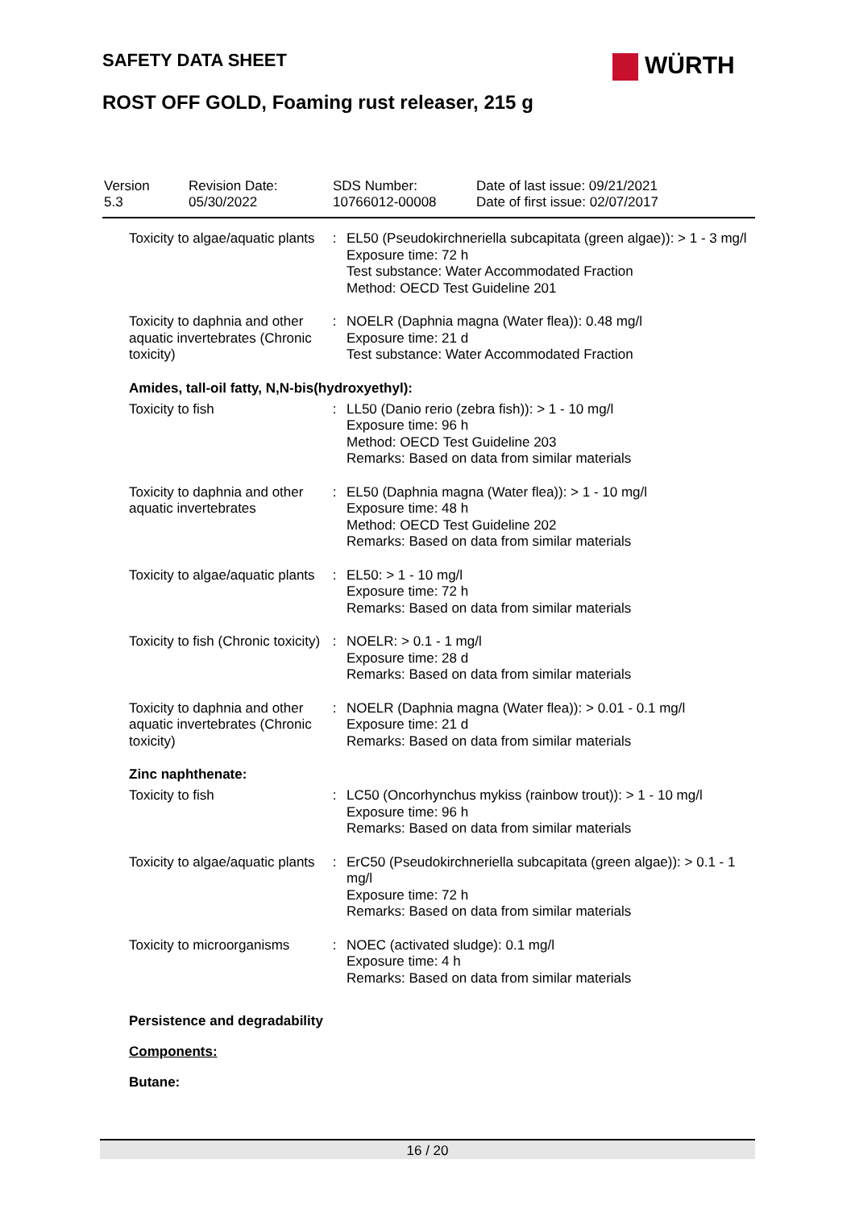SAFETY DATA SHEET WÜRTH
ROST OFF GOLD, Foaming rust releaser, 215 g
| Version 5.3 | Revision Date: 05/30/2022 | SDS Number: 10766012-00008 | Date of last issue: 09/21/2021 Date of first issue: 02/07/2017 |
| Toxicity to algae/aquatic plants | : | EL50 (Pseudokirchneriella subcapitata (green algae)): > 1 - 3 mg/l Exposure time: 72 h Test substance: Water Accommodated Fraction Method: OECD Test Guideline 201 |
| Toxicity to daphnia and other aquatic invertebrates (Chronic toxicity) | : | NOELR (Daphnia magna (Water flea)): 0.48 mg/l Exposure time: 21 d Test substance: Water Accommodated Fraction |
Amides, tall-oil fatty, N,N-bis(hydroxyethyl):
| Toxicity to fish | : | LL50 (Danio rerio (zebra fish)): > 1 - 10 mg/l Exposure time: 96 h Method: OECD Test Guideline 203 Remarks: Based on data from similar materials |
| Toxicity to daphnia and other aquatic invertebrates | : | EL50 (Daphnia magna (Water flea)): > 1 - 10 mg/l Exposure time: 48 h Method: OECD Test Guideline 202 Remarks: Based on data from similar materials |
| Toxicity to algae/aquatic plants | : | EL50: > 1 - 10 mg/l Exposure time: 72 h Remarks: Based on data from similar materials |
| Toxicity to fish (Chronic toxicity) | : | NOELR: > 0.1 - 1 mg/l Exposure time: 28 d Remarks: Based on data from similar materials |
| Toxicity to daphnia and other aquatic invertebrates (Chronic toxicity) | : | NOELR (Daphnia magna (Water flea)): > 0.01 - 0.1 mg/l Exposure time: 21 d Remarks: Based on data from similar materials |
Zinc naphthenate:
| Toxicity to fish | : | LC50 (Oncorhynchus mykiss (rainbow trout)): > 1 - 10 mg/l Exposure time: 96 h Remarks: Based on data from similar materials |
| Toxicity to algae/aquatic plants | : | ErC50 (Pseudokirchneriella subcapitata (green algae)): > 0.1 - 1 mg/l Exposure time: 72 h Remarks: Based on data from similar materials |
| Toxicity to microorganisms | : | NOEC (activated sludge): 0.1 mg/l Exposure time: 4 h Remarks: Based on data from similar materials |
Persistence and degradability
Components:
Butane:
16 / 20